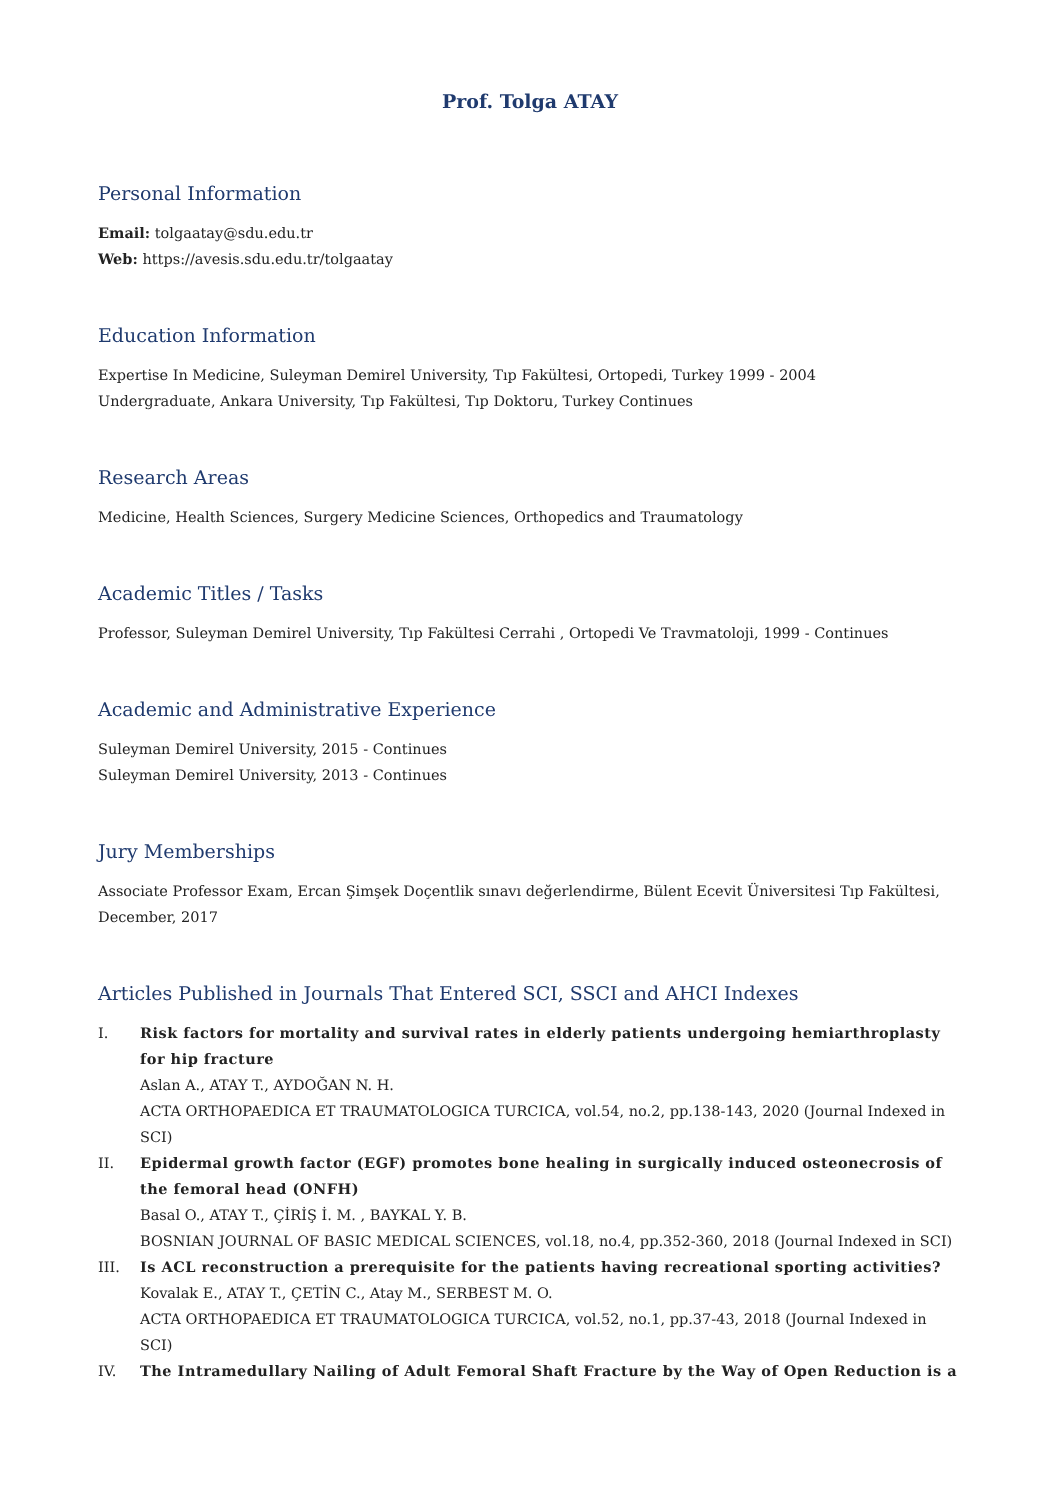Prof. Tolga ATAY
Personal Information
Email: tolgaatay@sdu.edu.tr
Web: https://avesis.sdu.edu.tr/tolgaatay
Education Information
Expertise In Medicine, Suleyman Demirel University, Tıp Fakültesi, Ortopedi, Turkey 1999 - 2004
Undergraduate, Ankara University, Tıp Fakültesi, Tıp Doktoru, Turkey Continues
Research Areas
Medicine, Health Sciences, Surgery Medicine Sciences, Orthopedics and Traumatology
Academic Titles / Tasks
Professor, Suleyman Demirel University, Tıp Fakültesi Cerrahi , Ortopedi Ve Travmatoloji, 1999 - Continues
Academic and Administrative Experience
Suleyman Demirel University, 2015 - Continues
Suleyman Demirel University, 2013 - Continues
Jury Memberships
Associate Professor Exam, Ercan Şimşek Doçentlik sınavı değerlendirme, Bülent Ecevit Üniversitesi Tıp Fakültesi, December, 2017
Articles Published in Journals That Entered SCI, SSCI and AHCI Indexes
I. Risk factors for mortality and survival rates in elderly patients undergoing hemiarthroplasty for hip fracture
Aslan A., ATAY T., AYDOĞAN N. H.
ACTA ORTHOPAEDICA ET TRAUMATOLOGICA TURCICA, vol.54, no.2, pp.138-143, 2020 (Journal Indexed in SCI)
II. Epidermal growth factor (EGF) promotes bone healing in surgically induced osteonecrosis of the femoral head (ONFH)
Basal O., ATAY T., ÇİRİŞ İ. M. , BAYKAL Y. B.
BOSNIAN JOURNAL OF BASIC MEDICAL SCIENCES, vol.18, no.4, pp.352-360, 2018 (Journal Indexed in SCI)
III. Is ACL reconstruction a prerequisite for the patients having recreational sporting activities?
Kovalak E., ATAY T., ÇETİN C., Atay M., SERBEST M. O.
ACTA ORTHOPAEDICA ET TRAUMATOLOGICA TURCICA, vol.52, no.1, pp.37-43, 2018 (Journal Indexed in SCI)
IV. The Intramedullary Nailing of Adult Femoral Shaft Fracture by the Way of Open Reduction is a